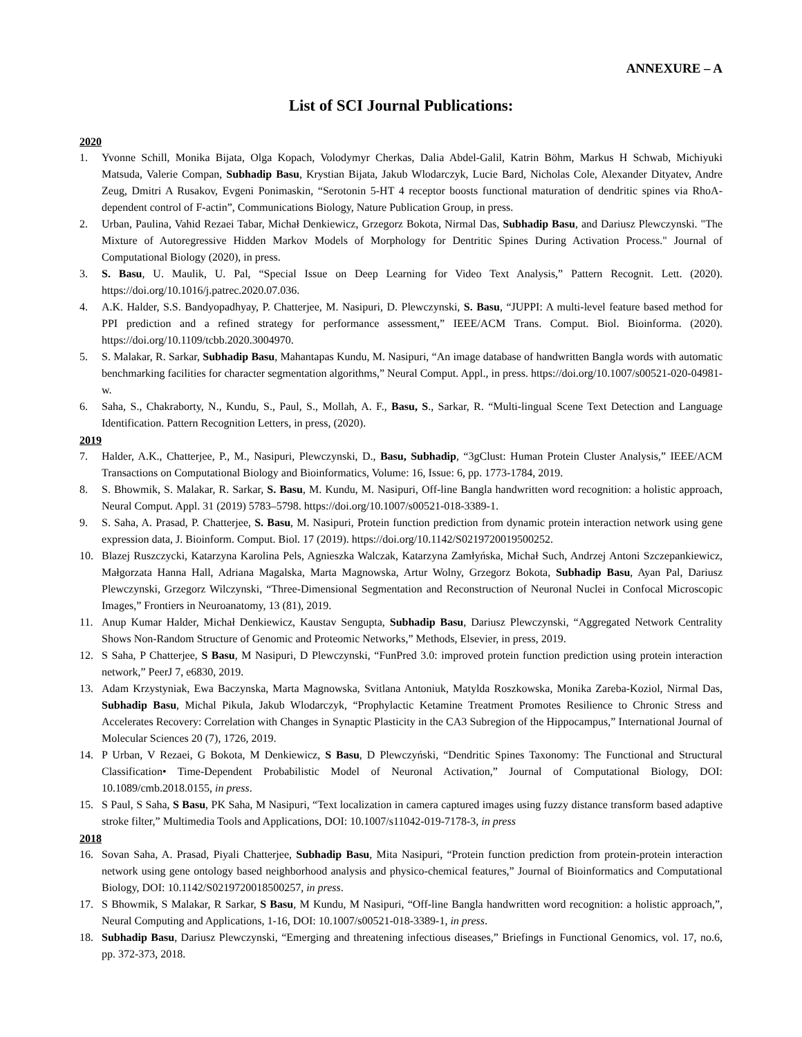ANNEXURE – A
List of SCI Journal Publications:
2020
1. Yvonne Schill, Monika Bijata, Olga Kopach, Volodymyr Cherkas, Dalia Abdel-Galil, Katrin Böhm, Markus H Schwab, Michiyuki Matsuda, Valerie Compan, Subhadip Basu, Krystian Bijata, Jakub Wlodarczyk, Lucie Bard, Nicholas Cole, Alexander Dityatev, Andre Zeug, Dmitri A Rusakov, Evgeni Ponimaskin, “Serotonin 5-HT 4 receptor boosts functional maturation of dendritic spines via RhoA-dependent control of F-actin”, Communications Biology, Nature Publication Group, in press.
2. Urban, Paulina, Vahid Rezaei Tabar, Michał Denkiewicz, Grzegorz Bokota, Nirmal Das, Subhadip Basu, and Dariusz Plewczynski. "The Mixture of Autoregressive Hidden Markov Models of Morphology for Dentritic Spines During Activation Process." Journal of Computational Biology (2020), in press.
3. S. Basu, U. Maulik, U. Pal, “Special Issue on Deep Learning for Video Text Analysis,” Pattern Recognit. Lett. (2020). https://doi.org/10.1016/j.patrec.2020.07.036.
4. A.K. Halder, S.S. Bandyopadhyay, P. Chatterjee, M. Nasipuri, D. Plewczynski, S. Basu, “JUPPI: A multi-level feature based method for PPI prediction and a refined strategy for performance assessment,” IEEE/ACM Trans. Comput. Biol. Bioinforma. (2020). https://doi.org/10.1109/tcbb.2020.3004970.
5. S. Malakar, R. Sarkar, Subhadip Basu, Mahantapas Kundu, M. Nasipuri, “An image database of handwritten Bangla words with automatic benchmarking facilities for character segmentation algorithms,” Neural Comput. Appl., in press. https://doi.org/10.1007/s00521-020-04981-w.
6. Saha, S., Chakraborty, N., Kundu, S., Paul, S., Mollah, A. F., Basu, S., Sarkar, R. “Multi-lingual Scene Text Detection and Language Identification. Pattern Recognition Letters, in press, (2020).
2019
7. Halder, A.K., Chatterjee, P., M., Nasipuri, Plewczynski, D., Basu, Subhadip, “3gClust: Human Protein Cluster Analysis,” IEEE/ACM Transactions on Computational Biology and Bioinformatics, Volume: 16, Issue: 6, pp. 1773-1784, 2019.
8. S. Bhowmik, S. Malakar, R. Sarkar, S. Basu, M. Kundu, M. Nasipuri, Off-line Bangla handwritten word recognition: a holistic approach, Neural Comput. Appl. 31 (2019) 5783–5798. https://doi.org/10.1007/s00521-018-3389-1.
9. S. Saha, A. Prasad, P. Chatterjee, S. Basu, M. Nasipuri, Protein function prediction from dynamic protein interaction network using gene expression data, J. Bioinform. Comput. Biol. 17 (2019). https://doi.org/10.1142/S0219720019500252.
10. Blazej Ruszczycki, Katarzyna Karolina Pels, Agnieszka Walczak, Katarzyna Zamłyńska, Michał Such, Andrzej Antoni Szczepankiewicz, Małgorzata Hanna Hall, Adriana Magalska, Marta Magnowska, Artur Wolny, Grzegorz Bokota, Subhadip Basu, Ayan Pal, Dariusz Plewczynski, Grzegorz Wilczynski, “Three-Dimensional Segmentation and Reconstruction of Neuronal Nuclei in Confocal Microscopic Images,” Frontiers in Neuroanatomy, 13 (81), 2019.
11. Anup Kumar Halder, Michał Denkiewicz, Kaustav Sengupta, Subhadip Basu, Dariusz Plewczynski, “Aggregated Network Centrality Shows Non-Random Structure of Genomic and Proteomic Networks,” Methods, Elsevier, in press, 2019.
12. S Saha, P Chatterjee, S Basu, M Nasipuri, D Plewczynski, “FunPred 3.0: improved protein function prediction using protein interaction network,” PeerJ 7, e6830, 2019.
13. Adam Krzystyniak, Ewa Baczynska, Marta Magnowska, Svitlana Antoniuk, Matylda Roszkowska, Monika Zareba-Koziol, Nirmal Das, Subhadip Basu, Michal Pikula, Jakub Wlodarczyk, “Prophylactic Ketamine Treatment Promotes Resilience to Chronic Stress and Accelerates Recovery: Correlation with Changes in Synaptic Plasticity in the CA3 Subregion of the Hippocampus,” International Journal of Molecular Sciences 20 (7), 1726, 2019.
14. P Urban, V Rezaei, G Bokota, M Denkiewicz, S Basu, D Plewczyński, “Dendritic Spines Taxonomy: The Functional and Structural Classification• Time-Dependent Probabilistic Model of Neuronal Activation,” Journal of Computational Biology, DOI: 10.1089/cmb.2018.0155, in press.
15. S Paul, S Saha, S Basu, PK Saha, M Nasipuri, “Text localization in camera captured images using fuzzy distance transform based adaptive stroke filter,” Multimedia Tools and Applications, DOI: 10.1007/s11042-019-7178-3, in press
2018
16. Sovan Saha, A. Prasad, Piyali Chatterjee, Subhadip Basu, Mita Nasipuri, “Protein function prediction from protein-protein interaction network using gene ontology based neighborhood analysis and physico-chemical features,” Journal of Bioinformatics and Computational Biology, DOI: 10.1142/S0219720018500257, in press.
17. S Bhowmik, S Malakar, R Sarkar, S Basu, M Kundu, M Nasipuri, “Off-line Bangla handwritten word recognition: a holistic approach,”, Neural Computing and Applications, 1-16, DOI: 10.1007/s00521-018-3389-1, in press.
18. Subhadip Basu, Dariusz Plewczynski, “Emerging and threatening infectious diseases,” Briefings in Functional Genomics, vol. 17, no.6, pp. 372-373, 2018.